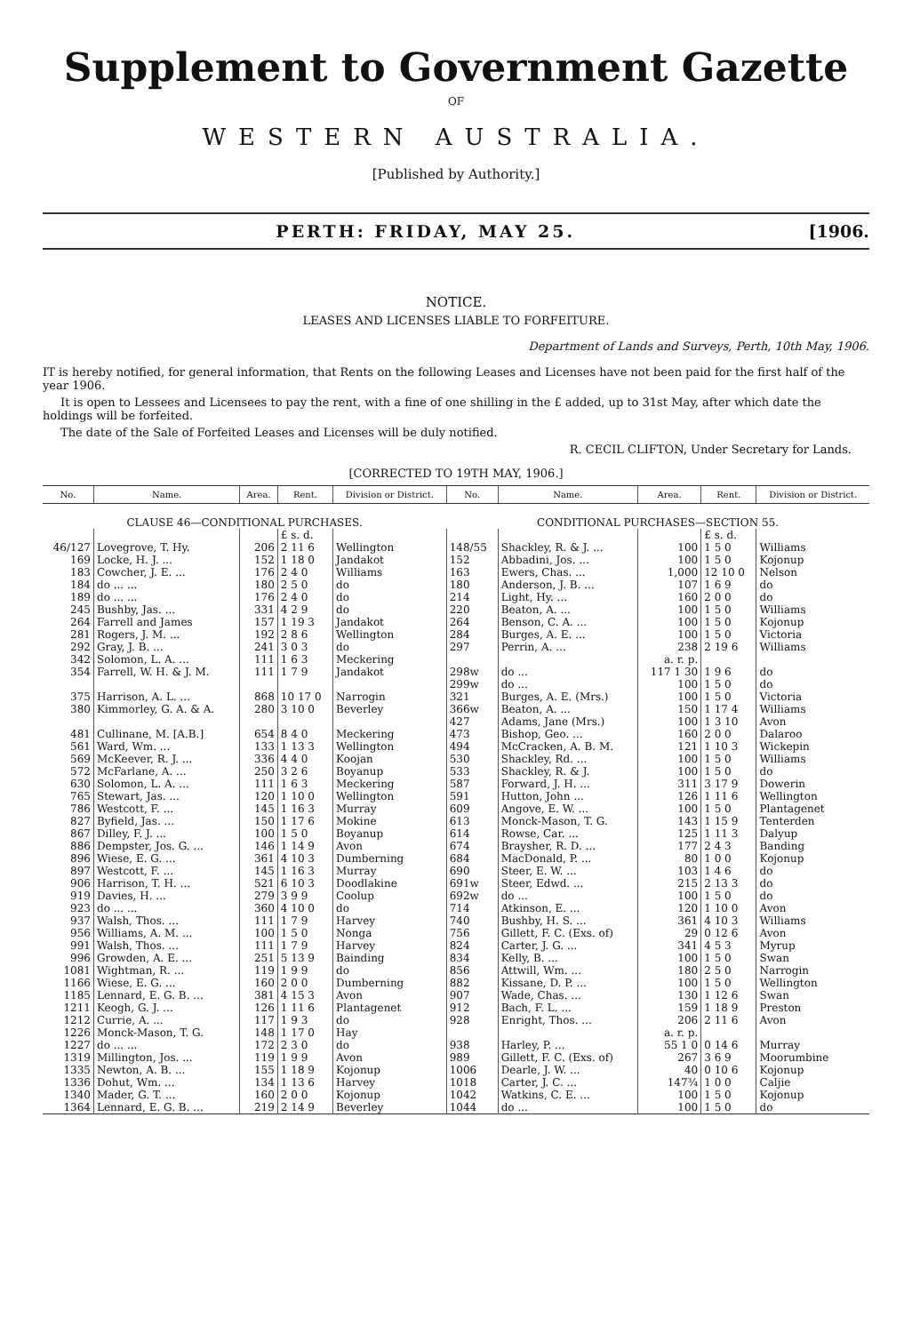Supplement to Government Gazette
OF
WESTERN AUSTRALIA.
[Published by Authority.]
PERTH: FRIDAY, MAY 25. [1906.
NOTICE.
LEASES AND LICENSES LIABLE TO FORFEITURE.
Department of Lands and Surveys, Perth, 10th May, 1906.
IT is hereby notified, for general information, that Rents on the following Leases and Licenses have not been paid for the first half of the year 1906.
It is open to Lessees and Licensees to pay the rent, with a fine of one shilling in the £ added, up to 31st May, after which date the holdings will be forfeited.
The date of the Sale of Forfeited Leases and Licenses will be duly notified.
R. CECIL CLIFTON, Under Secretary for Lands.
[CORRECTED TO 19TH MAY, 1906.]
| No. | Name. | Area. | Rent. | Division or District. | No. | Name. | Area. | Rent. | Division or District. |
| --- | --- | --- | --- | --- | --- | --- | --- | --- | --- |
| CLAUSE 46—CONDITIONAL PURCHASES. | | | | | CONDITIONAL PURCHASES—SECTION 55. | | | | |
| | | | £ s. d. | | | | | £ s. d. | |
| 46/127 | Lovegrove, T. Hy. | 206 | 2 11 6 | Wellington | 148/55 | Shackley, R. & J. ... | 100 | 1 5 0 | Williams |
| 169 | Locke, H. J. ... | 152 | 1 18 0 | Jandakot | 152 | Abbadini, Jos. ... | 100 | 1 5 0 | Kojonup |
| 183 | Cowcher, J. E. ... | 176 | 2 4 0 | Williams | 163 | Ewers, Chas. ... | 1,000 | 12 10 0 | Nelson |
| 184 | do ... ... | 180 | 2 5 0 | do | 180 | Anderson, J. B. ... | 107 | 1 6 9 | do |
| 189 | do ... ... | 176 | 2 4 0 | do | 214 | Light, Hy. ... | 160 | 2 0 0 | do |
| 245 | Bushby, Jas. ... | 331 | 4 2 9 | do | 220 | Beaton, A. ... | 100 | 1 5 0 | Williams |
| 264 | Farrell and James | 157 | 1 19 3 | Jandakot | 264 | Benson, C. A. ... | 100 | 1 5 0 | Kojonup |
| 281 | Rogers, J. M. ... | 192 | 2 8 6 | Wellington | 284 | Burges, A. E. ... | 100 | 1 5 0 | Victoria |
| 292 | Gray, J. B. ... | 241 | 3 0 3 | do | 297 | Perrin, A. ... | 238 | 2 19 6 | Williams |
| 342 | Solomon, L. A. ... | 111 | 1 6 3 | Meckering | | | a. r. p. | | |
| 354 | Farrell, W. H. & J. M. | 111 | 1 7 9 | Jandakot | 298w 299w | do ... do ... | 117 1 30 100 | 1 9 6 1 5 0 | do do |
| 375 | Harrison, A. L. ... | 868 | 10 17 0 | Narrogin | 321 | Burges, A. E. (Mrs.) | 100 | 1 5 0 | Victoria |
| 380 | Kimmorley, G. A. & A. | 280 | 3 10 0 | Beverley | 366w 427 | Beaton, A. ... Adams, Jane (Mrs.) | 150 100 | 1 17 4 1 3 10 | Williams Avon |
| 481 | Cullinane, M. [A.B.] | 654 | 8 4 0 | Meckering | 473 | Bishop, Geo. ... | 160 | 2 0 0 | Dalaroo |
| 561 | Ward, Wm. ... | 133 | 1 13 3 | Wellington | 494 | McCracken, A. B. M. | 121 | 1 10 3 | Wickepin |
| 569 | McKeever, R. J. ... | 336 | 4 4 0 | Koojan | 530 | Shackley, Rd. ... | 100 | 1 5 0 | Williams |
| 572 | McFarlane, A. ... | 250 | 3 2 6 | Boyanup | 533 | Shackley, R. & J. | 100 | 1 5 0 | do |
| 630 | Solomon, L. A. ... | 111 | 1 6 3 | Meckering | 587 | Forward, J. H. ... | 311 | 3 17 9 | Dowerin |
| 765 | Stewart, Jas. ... | 120 | 1 10 0 | Wellington | 591 | Hutton, John ... | 126 | 1 11 6 | Wellington |
| 786 | Westcott, F. ... | 145 | 1 16 3 | Murray | 609 | Angove, E. W. ... | 100 | 1 5 0 | Plantagenet |
| 827 | Byfield, Jas. ... | 150 | 1 17 6 | Mokine | 613 | Monck-Mason, T. G. | 143 | 1 15 9 | Tenterden |
| 867 | Dilley, F. J. ... | 100 | 1 5 0 | Boyanup | 614 | Rowse, Car. ... | 125 | 1 11 3 | Dalyup |
| 886 | Dempster, Jos. G. ... | 146 | 1 14 9 | Avon | 674 | Braysher, R. D. ... | 177 | 2 4 3 | Banding |
| 896 | Wiese, E. G. ... | 361 | 4 10 3 | Dumberning | 684 | MacDonald, P. ... | 80 | 1 0 0 | Kojonup |
| 897 | Westcott, F. ... | 145 | 1 16 3 | Murray | 690 | Steer, E. W. ... | 103 | 1 4 6 | do |
| 906 | Harrison, T. H. ... | 521 | 6 10 3 | Doodlakine | 691w | Steer, Edwd. ... | 215 | 2 13 3 | do |
| 919 | Davies, H. ... | 279 | 3 9 9 | Coolup | 692w | do ... | 100 | 1 5 0 | do |
| 923 | do ... ... | 360 | 4 10 0 | do | 714 | Atkinson, E. ... | 120 | 1 10 0 | Avon |
| 937 | Walsh, Thos. ... | 111 | 1 7 9 | Harvey | 740 | Bushby, H. S. ... | 361 | 4 10 3 | Williams |
| 956 | Williams, A. M. ... | 100 | 1 5 0 | Nonga | 756 | Gillett, F. C. (Exs. of) | 29 | 0 12 6 | Avon |
| 991 | Walsh, Thos. ... | 111 | 1 7 9 | Harvey | 824 | Carter, J. G. ... | 341 | 4 5 3 | Myrup |
| 996 | Growden, A. E. ... | 251 | 5 13 9 | Bainding | 834 | Kelly, B. ... | 100 | 1 5 0 | Swan |
| 1081 | Wightman, R. ... | 119 | 1 9 9 | do | 856 | Attwill, Wm. ... | 180 | 2 5 0 | Narrogin |
| 1166 | Wiese, E. G. ... | 160 | 2 0 0 | Dumberning | 882 | Kissane, D. P. ... | 100 | 1 5 0 | Wellington |
| 1185 | Lennard, E. G. B. ... | 381 | 4 15 3 | Avon | 907 | Wade, Chas. ... | 130 | 1 12 6 | Swan |
| 1211 | Keogh, G. J. ... | 126 | 1 11 6 | Plantagenet | 912 | Bach, F. L. ... | 159 | 1 18 9 | Preston |
| 1212 | Currie, A. ... | 117 | 1 9 3 | do | 928 | Enright, Thos. ... | 206 | 2 11 6 | Avon |
| 1226 | Monck-Mason, T. G. | 148 | 1 17 0 | Hay | | | a. r. p. | | |
| 1227 | do ... ... | 172 | 2 3 0 | do | 938 | Harley, P. ... | 55 1 0 | 0 14 6 | Murray |
| 1319 | Millington, Jos. ... | 119 | 1 9 9 | Avon | 989 | Gillett, F. C. (Exs. of) | 267 | 3 6 9 | Moorumbine |
| 1335 | Newton, A. B. ... | 155 | 1 18 9 | Kojonup | 1006 | Dearle, J. W. ... | 40 | 0 10 6 | Kojonup |
| 1336 | Dohut, Wm. ... | 134 | 1 13 6 | Harvey | 1018 | Carter, J. C. ... | 147¾ | 1 0 0 | Caljie |
| 1340 | Mader, G. T. ... | 160 | 2 0 0 | Kojonup | 1042 | Watkins, C. E. ... | 100 | 1 5 0 | Kojonup |
| 1364 | Lennard, E. G. B. ... | 219 | 2 14 9 | Beverley | 1044 | do ... | 100 | 1 5 0 | do |